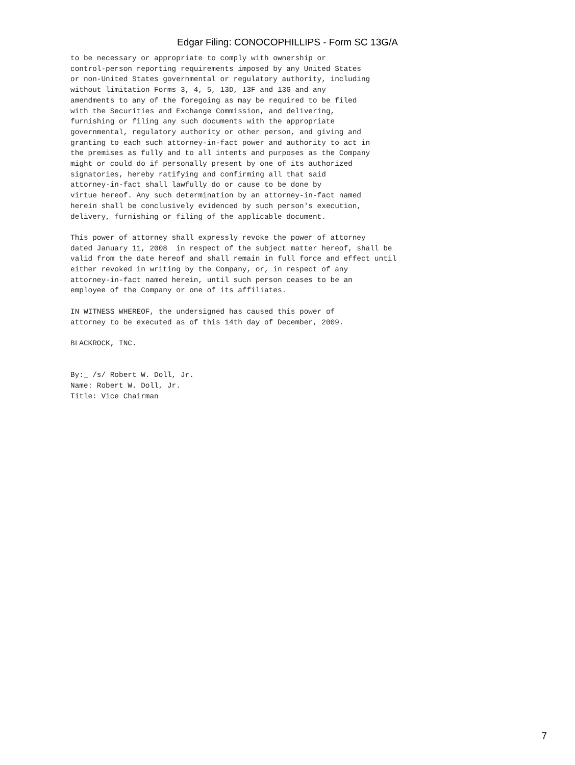Edgar Filing: CONOCOPHILLIPS - Form SC 13G/A
to be necessary or appropriate to comply with ownership or
control-person reporting requirements imposed by any United States
or non-United States governmental or regulatory authority, including
without limitation Forms 3, 4, 5, 13D, 13F and 13G and any
amendments to any of the foregoing as may be required to be filed
with the Securities and Exchange Commission, and delivering,
furnishing or filing any such documents with the appropriate
governmental, regulatory authority or other person, and giving and
granting to each such attorney-in-fact power and authority to act in
the premises as fully and to all intents and purposes as the Company
might or could do if personally present by one of its authorized
signatories, hereby ratifying and confirming all that said
attorney-in-fact shall lawfully do or cause to be done by
virtue hereof. Any such determination by an attorney-in-fact named
herein shall be conclusively evidenced by such person's execution,
delivery, furnishing or filing of the applicable document.

This power of attorney shall expressly revoke the power of attorney
dated January 11, 2008  in respect of the subject matter hereof, shall be
valid from the date hereof and shall remain in full force and effect until
either revoked in writing by the Company, or, in respect of any
attorney-in-fact named herein, until such person ceases to be an
employee of the Company or one of its affiliates.

IN WITNESS WHEREOF, the undersigned has caused this power of
attorney to be executed as of this 14th day of December, 2009.

BLACKROCK, INC.


By:_ /s/ Robert W. Doll, Jr.
Name: Robert W. Doll, Jr.
Title: Vice Chairman
7